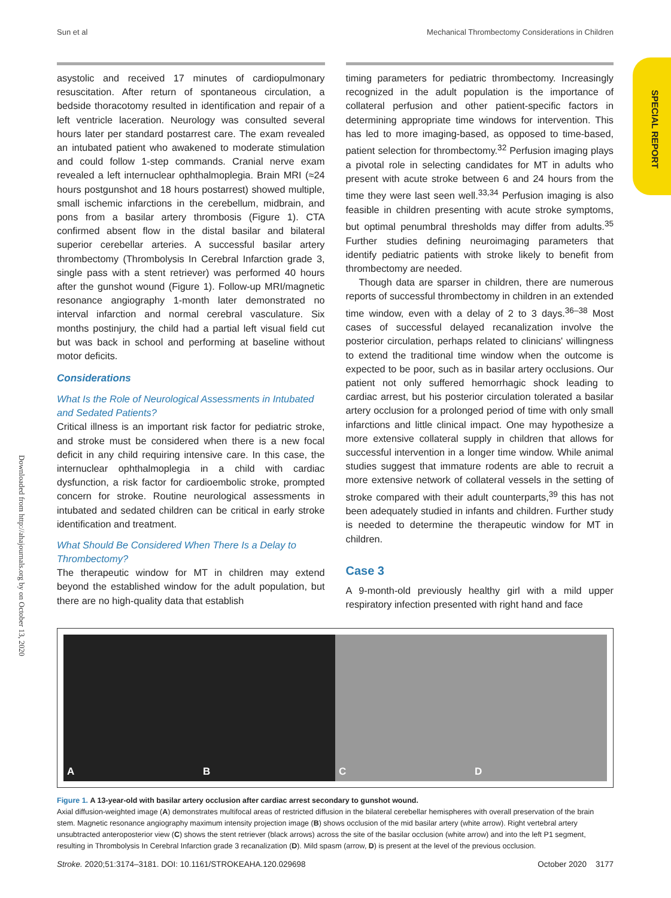Sun et al Mechanical Thrombectomy Considerations in Children
Downloaded from http://ahajournals.org by on October 13, 2020
SPECIAL REPORT
asystolic and received 17 minutes of cardiopulmonary resuscitation. After return of spontaneous circulation, a bedside thoracotomy resulted in identification and repair of a left ventricle laceration. Neurology was consulted several hours later per standard postarrest care. The exam revealed an intubated patient who awakened to moderate stimulation and could follow 1-step commands. Cranial nerve exam revealed a left internuclear ophthalmoplegia. Brain MRI (≈24 hours postgunshot and 18 hours postarrest) showed multiple, small ischemic infarctions in the cerebellum, midbrain, and pons from a basilar artery thrombosis (Figure 1). CTA confirmed absent flow in the distal basilar and bilateral superior cerebellar arteries. A successful basilar artery thrombectomy (Thrombolysis In Cerebral Infarction grade 3, single pass with a stent retriever) was performed 40 hours after the gunshot wound (Figure 1). Follow-up MRI/magnetic resonance angiography 1-month later demonstrated no interval infarction and normal cerebral vasculature. Six months postinjury, the child had a partial left visual field cut but was back in school and performing at baseline without motor deficits.
Considerations
What Is the Role of Neurological Assessments in Intubated and Sedated Patients?
Critical illness is an important risk factor for pediatric stroke, and stroke must be considered when there is a new focal deficit in any child requiring intensive care. In this case, the internuclear ophthalmoplegia in a child with cardiac dysfunction, a risk factor for cardioembolic stroke, prompted concern for stroke. Routine neurological assessments in intubated and sedated children can be critical in early stroke identification and treatment.
What Should Be Considered When There Is a Delay to Thrombectomy?
The therapeutic window for MT in children may extend beyond the established window for the adult population, but there are no high-quality data that establish
timing parameters for pediatric thrombectomy. Increasingly recognized in the adult population is the importance of collateral perfusion and other patient-specific factors in determining appropriate time windows for intervention. This has led to more imaging-based, as opposed to time-based, patient selection for thrombectomy.<sup>32</sup> Perfusion imaging plays a pivotal role in selecting candidates for MT in adults who present with acute stroke between 6 and 24 hours from the time they were last seen well.<sup>33,34</sup> Perfusion imaging is also feasible in children presenting with acute stroke symptoms, but optimal penumbral thresholds may differ from adults.<sup>35</sup> Further studies defining neuroimaging parameters that identify pediatric patients with stroke likely to benefit from thrombectomy are needed.
Though data are sparser in children, there are numerous reports of successful thrombectomy in children in an extended time window, even with a delay of 2 to 3 days.<sup>36–38</sup> Most cases of successful delayed recanalization involve the posterior circulation, perhaps related to clinicians' willingness to extend the traditional time window when the outcome is expected to be poor, such as in basilar artery occlusions. Our patient not only suffered hemorrhagic shock leading to cardiac arrest, but his posterior circulation tolerated a basilar artery occlusion for a prolonged period of time with only small infarctions and little clinical impact. One may hypothesize a more extensive collateral supply in children that allows for successful intervention in a longer time window. While animal studies suggest that immature rodents are able to recruit a more extensive network of collateral vessels in the setting of stroke compared with their adult counterparts,<sup>39</sup> this has not been adequately studied in infants and children. Further study is needed to determine the therapeutic window for MT in children.
Case 3
A 9-month-old previously healthy girl with a mild upper respiratory infection presented with right hand and face
A B C D
Figure 1. A 13-year-old with basilar artery occlusion after cardiac arrest secondary to gunshot wound.
Axial diffusion-weighted image (A) demonstrates multifocal areas of restricted diffusion in the bilateral cerebellar hemispheres with overall preservation of the brain stem. Magnetic resonance angiography maximum intensity projection image (B) shows occlusion of the mid basilar artery (white arrow). Right vertebral artery unsubtracted anteroposterior view (C) shows the stent retriever (black arrows) across the site of the basilar occlusion (white arrow) and into the left P1 segment, resulting in Thrombolysis In Cerebral Infarction grade 3 recanalization (D). Mild spasm (arrow, D) is present at the level of the previous occlusion.
Stroke. 2020;51:3174–3181. DOI: 10.1161/STROKEAHA.120.029698 October 2020 3177